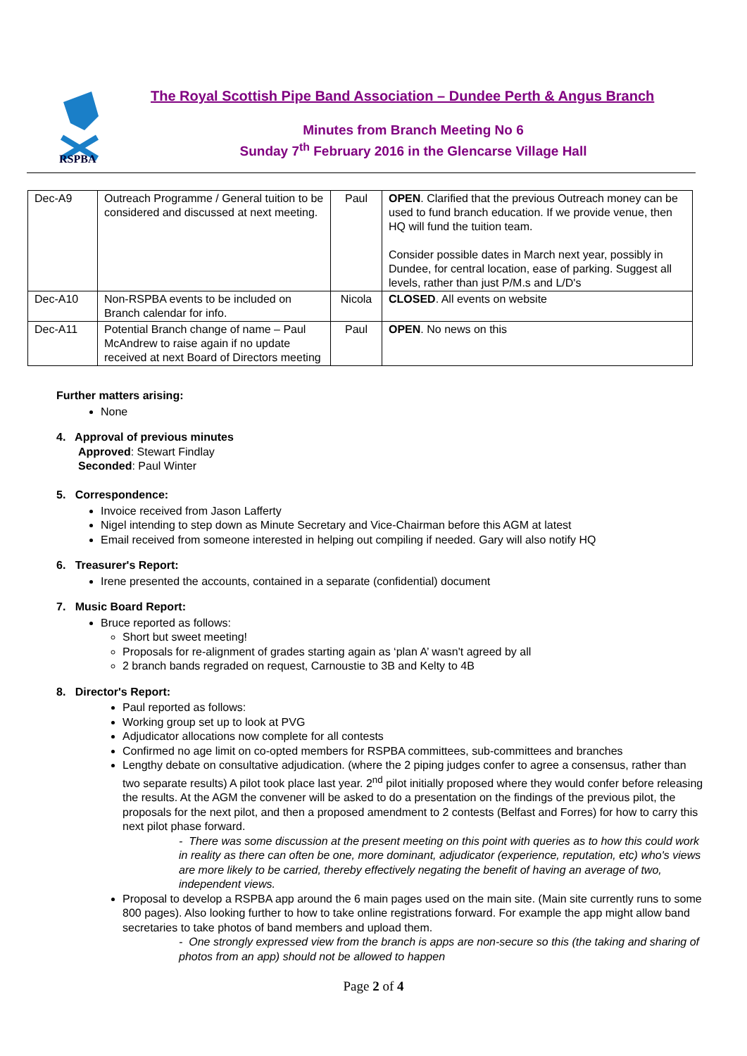RSPBA
The Royal Scottish Pipe Band Association – Dundee Perth & Angus Branch
Minutes from Branch Meeting No 6
Sunday 7<sup>th</sup> February 2016 in the Glencarse Village Hall
| Dec-A9 | Outreach Programme / General tuition to be considered and discussed at next meeting. | Paul | OPEN . Clarified that the previous Outreach money can be used to fund branch education. If we provide venue, then HQ will fund the tuition team. Consider possible dates in March next year, possibly in Dundee, for central location, ease of parking. Suggest all levels, rather than just P/M.s and L/D's |
| Dec-A10 | Non-RSPBA events to be included on Branch calendar for info. | Nicola | CLOSED . All events on website |
| Dec-A11 | Potential Branch change of name – Paul McAndrew to raise again if no update received at next Board of Directors meeting | Paul | OPEN . No news on this |
Further matters arising:
None
4. Approval of previous minutes
Approved: Stewart Findlay
Seconded: Paul Winter
5. Correspondence:
Invoice received from Jason Lafferty
Nigel intending to step down as Minute Secretary and Vice-Chairman before this AGM at latest
Email received from someone interested in helping out compiling if needed. Gary will also notify HQ
6. Treasurer's Report:
Irene presented the accounts, contained in a separate (confidential) document
7. Music Board Report:
Bruce reported as follows:
Short but sweet meeting!
Proposals for re-alignment of grades starting again as ‘plan A’ wasn't agreed by all
2 branch bands regraded on request, Carnoustie to 3B and Kelty to 4B
8. Director's Report:
Paul reported as follows:
Working group set up to look at PVG
Adjudicator allocations now complete for all contests
Confirmed no age limit on co-opted members for RSPBA committees, sub-committees and branches
Lengthy debate on consultative adjudication. (where the 2 piping judges confer to agree a consensus, rather than two separate results) A pilot took place last year. 2<sup>nd</sup> pilot initially proposed where they would confer before releasing the results. At the AGM the convener will be asked to do a presentation on the findings of the previous pilot, the proposals for the next pilot, and then a proposed amendment to 2 contests (Belfast and Forres) for how to carry this next pilot phase forward.
- There was some discussion at the present meeting on this point with queries as to how this could work in reality as there can often be one, more dominant, adjudicator (experience, reputation, etc) who's views are more likely to be carried, thereby effectively negating the benefit of having an average of two, independent views.
Proposal to develop a RSPBA app around the 6 main pages used on the main site. (Main site currently runs to some 800 pages). Also looking further to how to take online registrations forward. For example the app might allow band secretaries to take photos of band members and upload them.
- One strongly expressed view from the branch is apps are non-secure so this (the taking and sharing of photos from an app) should not be allowed to happen
Page 2 of 4